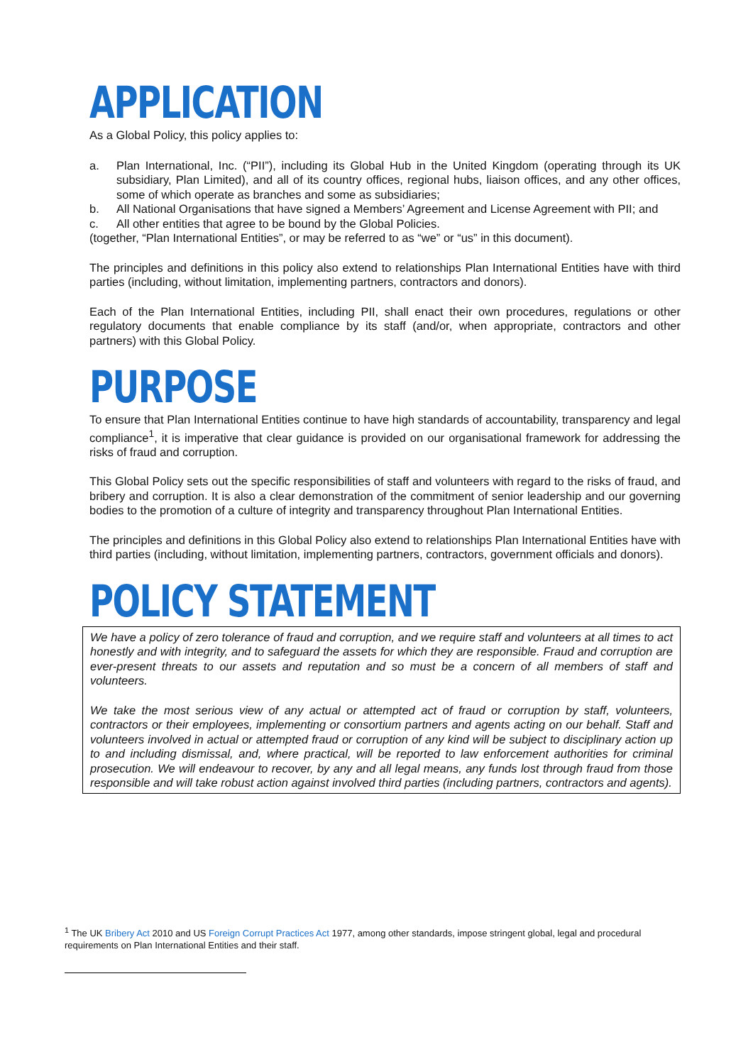APPLICATION
As a Global Policy, this policy applies to:
a. Plan International, Inc. (“PII”), including its Global Hub in the United Kingdom (operating through its UK subsidiary, Plan Limited), and all of its country offices, regional hubs, liaison offices, and any other offices, some of which operate as branches and some as subsidiaries;
b. All National Organisations that have signed a Members’ Agreement and License Agreement with PII; and
c. All other entities that agree to be bound by the Global Policies.
(together, “Plan International Entities”, or may be referred to as “we” or “us” in this document).
The principles and definitions in this policy also extend to relationships Plan International Entities have with third parties (including, without limitation, implementing partners, contractors and donors).
Each of the Plan International Entities, including PII, shall enact their own procedures, regulations or other regulatory documents that enable compliance by its staff (and/or, when appropriate, contractors and other partners) with this Global Policy.
PURPOSE
To ensure that Plan International Entities continue to have high standards of accountability, transparency and legal compliance<sup>1</sup>, it is imperative that clear guidance is provided on our organisational framework for addressing the risks of fraud and corruption.
This Global Policy sets out the specific responsibilities of staff and volunteers with regard to the risks of fraud, and bribery and corruption. It is also a clear demonstration of the commitment of senior leadership and our governing bodies to the promotion of a culture of integrity and transparency throughout Plan International Entities.
The principles and definitions in this Global Policy also extend to relationships Plan International Entities have with third parties (including, without limitation, implementing partners, contractors, government officials and donors).
POLICY STATEMENT
We have a policy of zero tolerance of fraud and corruption, and we require staff and volunteers at all times to act honestly and with integrity, and to safeguard the assets for which they are responsible. Fraud and corruption are ever-present threats to our assets and reputation and so must be a concern of all members of staff and volunteers.
We take the most serious view of any actual or attempted act of fraud or corruption by staff, volunteers, contractors or their employees, implementing or consortium partners and agents acting on our behalf. Staff and volunteers involved in actual or attempted fraud or corruption of any kind will be subject to disciplinary action up to and including dismissal, and, where practical, will be reported to law enforcement authorities for criminal prosecution. We will endeavour to recover, by any and all legal means, any funds lost through fraud from those responsible and will take robust action against involved third parties (including partners, contractors and agents).
<sup>1</sup> The UK Bribery Act 2010 and US Foreign Corrupt Practices Act 1977, among other standards, impose stringent global, legal and procedural requirements on Plan International Entities and their staff.